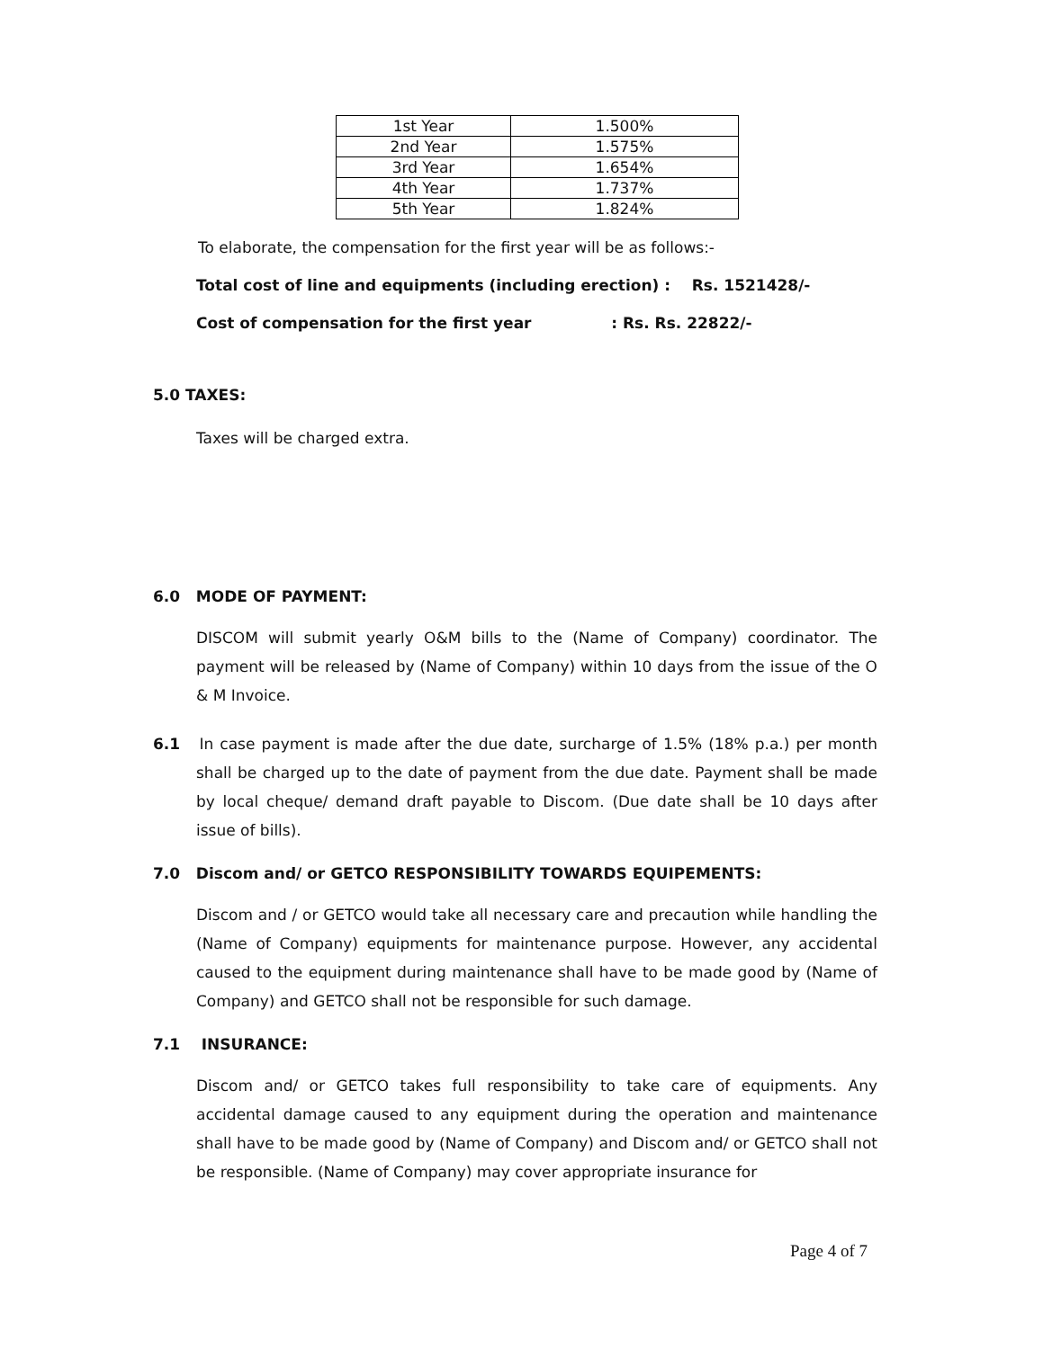| 1st Year | 1.500% |
| 2nd Year | 1.575% |
| 3rd Year | 1.654% |
| 4th Year | 1.737% |
| 5th Year | 1.824% |
To elaborate, the compensation for the first year will be as follows:-
Total cost of line and equipments (including erection) : Rs. 1521428/-
Cost of compensation for the first year : Rs. Rs. 22822/-
5.0 TAXES:
Taxes will be charged extra.
6.0 MODE OF PAYMENT:
DISCOM will submit yearly O&M bills to the (Name of Company) coordinator. The payment will be released by (Name of Company) within 10 days from the issue of the O & M Invoice.
6.1 In case payment is made after the due date, surcharge of 1.5% (18% p.a.) per month shall be charged up to the date of payment from the due date. Payment shall be made by local cheque/ demand draft payable to Discom. (Due date shall be 10 days after issue of bills).
7.0 Discom and/ or GETCO RESPONSIBILITY TOWARDS EQUIPEMENTS:
Discom and / or GETCO would take all necessary care and precaution while handling the (Name of Company) equipments for maintenance purpose. However, any accidental caused to the equipment during maintenance shall have to be made good by (Name of Company) and GETCO shall not be responsible for such damage.
7.1 INSURANCE:
Discom and/ or GETCO takes full responsibility to take care of equipments. Any accidental damage caused to any equipment during the operation and maintenance shall have to be made good by (Name of Company) and Discom and/ or GETCO shall not be responsible. (Name of Company) may cover appropriate insurance for
Page 4 of 7